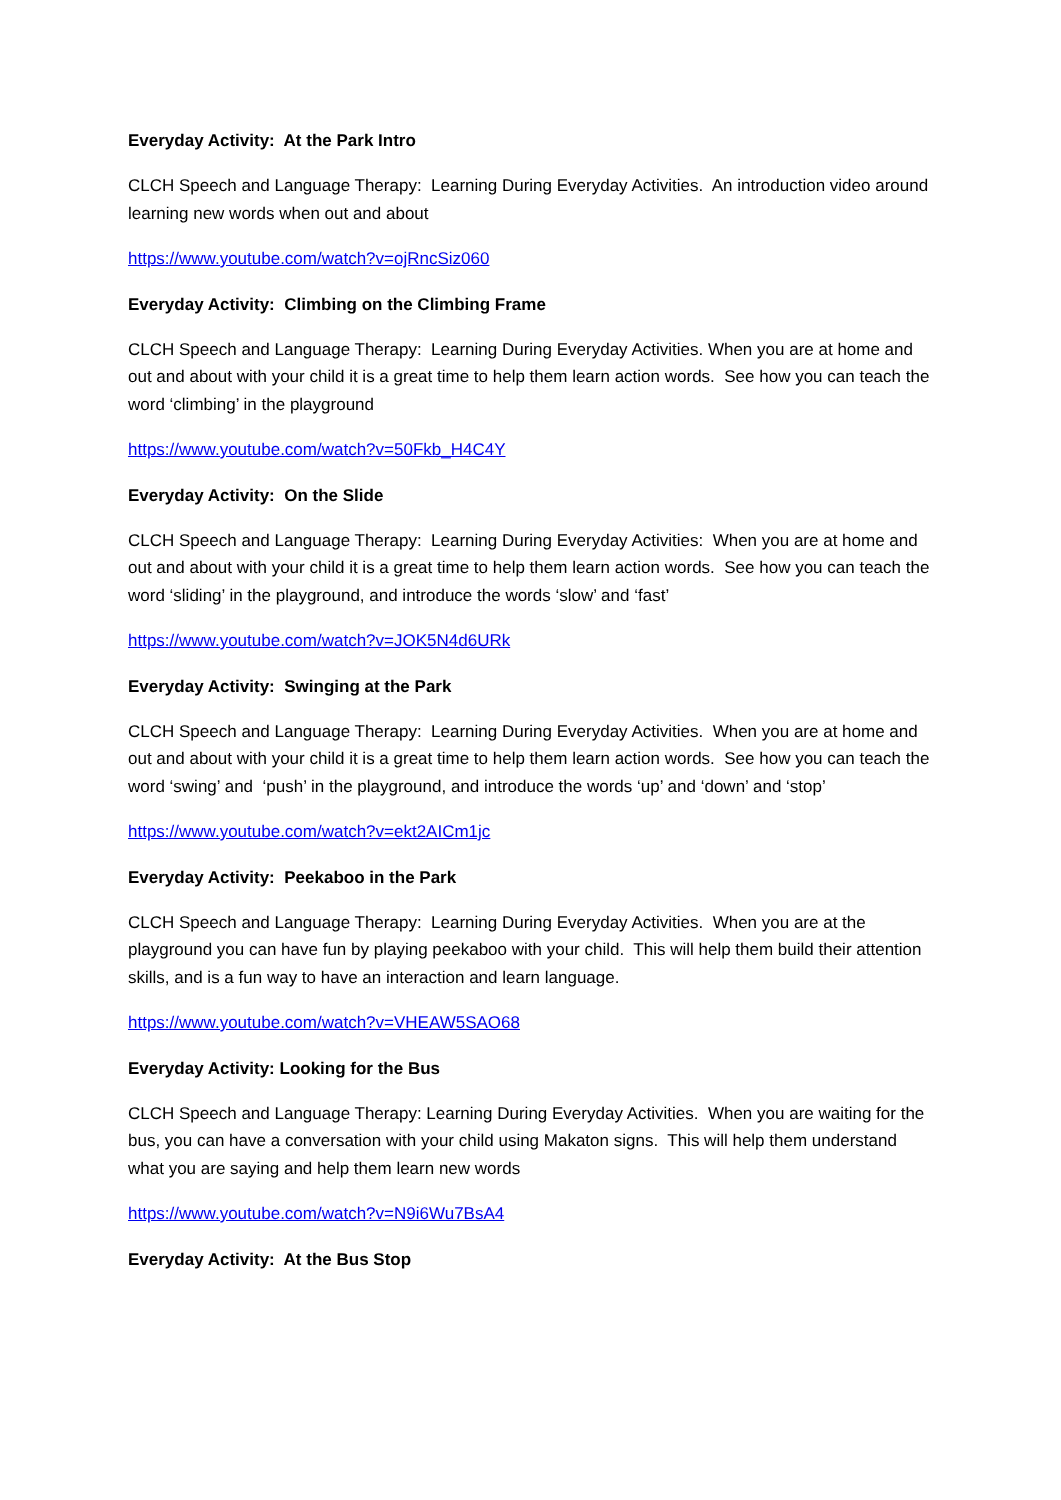Everyday Activity: At the Park Intro
CLCH Speech and Language Therapy: Learning During Everyday Activities. An introduction video around learning new words when out and about
https://www.youtube.com/watch?v=ojRncSiz060
Everyday Activity: Climbing on the Climbing Frame
CLCH Speech and Language Therapy: Learning During Everyday Activities. When you are at home and out and about with your child it is a great time to help them learn action words. See how you can teach the word ‘climbing’ in the playground
https://www.youtube.com/watch?v=50Fkb_H4C4Y
Everyday Activity: On the Slide
CLCH Speech and Language Therapy: Learning During Everyday Activities: When you are at home and out and about with your child it is a great time to help them learn action words. See how you can teach the word ‘sliding’ in the playground, and introduce the words ‘slow’ and ‘fast’
https://www.youtube.com/watch?v=JOK5N4d6URk
Everyday Activity: Swinging at the Park
CLCH Speech and Language Therapy: Learning During Everyday Activities. When you are at home and out and about with your child it is a great time to help them learn action words. See how you can teach the word ‘swing’ and ‘push’ in the playground, and introduce the words ‘up’ and ‘down’ and ‘stop’
https://www.youtube.com/watch?v=ekt2AICm1jc
Everyday Activity: Peekaboo in the Park
CLCH Speech and Language Therapy: Learning During Everyday Activities. When you are at the playground you can have fun by playing peekaboo with your child. This will help them build their attention skills, and is a fun way to have an interaction and learn language.
https://www.youtube.com/watch?v=VHEAW5SAO68
Everyday Activity: Looking for the Bus
CLCH Speech and Language Therapy: Learning During Everyday Activities. When you are waiting for the bus, you can have a conversation with your child using Makaton signs. This will help them understand what you are saying and help them learn new words
https://www.youtube.com/watch?v=N9i6Wu7BsA4
Everyday Activity: At the Bus Stop